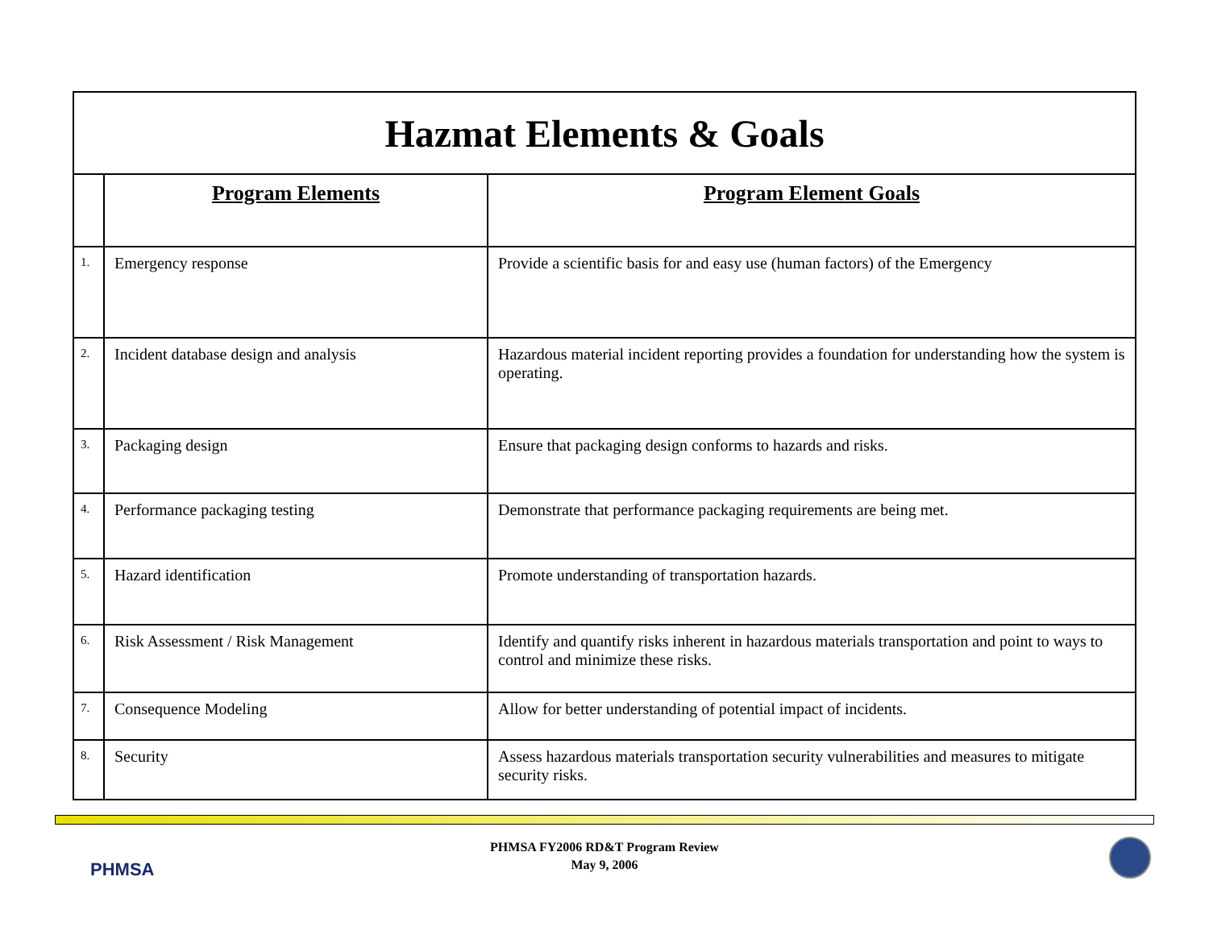| Hazmat Elements & Goals | | |
| | Program Elements | Program Element Goals |
| 1. | Emergency response | Provide a scientific basis for and easy use (human factors) of the Emergency |
| 2. | Incident database design and analysis | Hazardous material incident reporting provides a foundation for understanding how the system is operating. |
| 3. | Packaging design | Ensure that packaging design conforms to hazards and risks. |
| 4. | Performance packaging testing | Demonstrate that performance packaging requirements are being met. |
| 5. | Hazard identification | Promote understanding of transportation hazards. |
| 6. | Risk Assessment / Risk Management | Identify and quantify risks inherent in hazardous materials transportation and point to ways to control and minimize these risks. |
| 7. | Consequence Modeling | Allow for better understanding of potential impact of incidents. |
| 8. | Security | Assess hazardous materials transportation security vulnerabilities and measures to mitigate security risks. |
PHMSA
PHMSA FY2006 RD&T Program Review
May 9, 2006